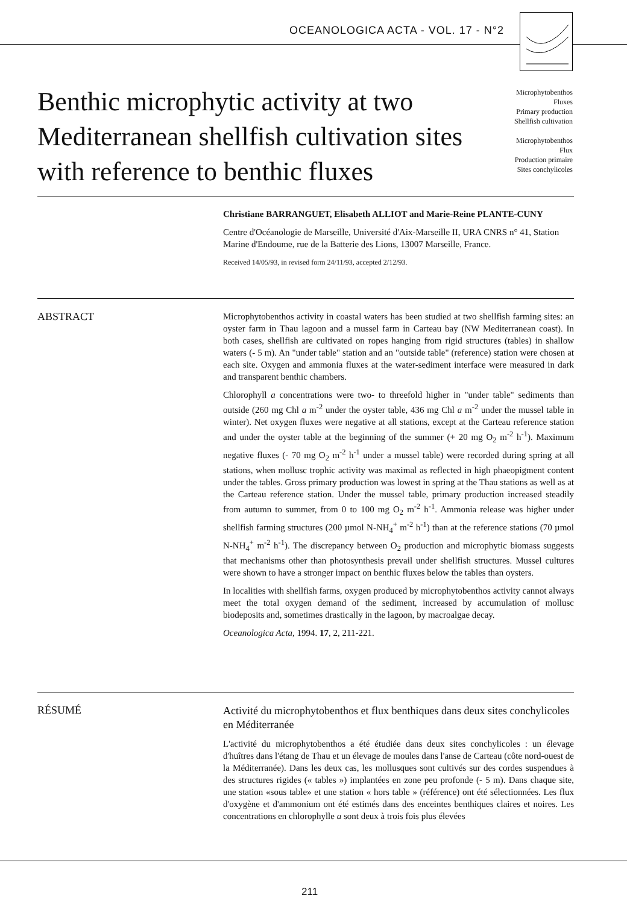OCEANOLOGICA ACTA - VOL. 17 - N°2
Benthic microphytic activity at two Mediterranean shellfish cultivation sites with reference to benthic fluxes
Microphytobenthos
Fluxes
Primary production
Shellfish cultivation
Microphytobenthos
Flux
Production primaire
Sites conchylicoles
Christiane BARRANGUET, Elisabeth ALLIOT and Marie-Reine PLANTE-CUNY
Centre d'Océanologie de Marseille, Université d'Aix-Marseille II, URA CNRS n° 41, Station Marine d'Endoume, rue de la Batterie des Lions, 13007 Marseille, France.
Received 14/05/93, in revised form 24/11/93, accepted 2/12/93.
ABSTRACT
Microphytobenthos activity in coastal waters has been studied at two shellfish farming sites: an oyster farm in Thau lagoon and a mussel farm in Carteau bay (NW Mediterranean coast). In both cases, shellfish are cultivated on ropes hanging from rigid structures (tables) in shallow waters (- 5 m). An "under table" station and an "outside table" (reference) station were chosen at each site. Oxygen and ammonia fluxes at the water-sediment interface were measured in dark and transparent benthic chambers.
Chlorophyll a concentrations were two- to threefold higher in "under table" sediments than outside (260 mg Chl a m<sup>-2</sup> under the oyster table, 436 mg Chl a m<sup>-2</sup> under the mussel table in winter). Net oxygen fluxes were negative at all stations, except at the Carteau reference station and under the oyster table at the beginning of the summer (+ 20 mg O<sub>2</sub> m<sup>-2</sup> h<sup>-1</sup>). Maximum negative fluxes (- 70 mg O<sub>2</sub> m<sup>-2</sup> h<sup>-1</sup> under a mussel table) were recorded during spring at all stations, when mollusc trophic activity was maximal as reflected in high phaeopigment content under the tables. Gross primary production was lowest in spring at the Thau stations as well as at the Carteau reference station. Under the mussel table, primary production increased steadily from autumn to summer, from 0 to 100 mg O<sub>2</sub> m<sup>-2</sup> h<sup>-1</sup>. Ammonia release was higher under shellfish farming structures (200 µmol N-NH<sub>4</sub><sup>+</sup> m<sup>-2</sup> h<sup>-1</sup>) than at the reference stations (70 µmol N-NH<sub>4</sub><sup>+</sup> m<sup>-2</sup> h<sup>-1</sup>). The discrepancy between O<sub>2</sub> production and microphytic biomass suggests that mechanisms other than photosynthesis prevail under shellfish structures. Mussel cultures were shown to have a stronger impact on benthic fluxes below the tables than oysters.
In localities with shellfish farms, oxygen produced by microphytobenthos activity cannot always meet the total oxygen demand of the sediment, increased by accumulation of mollusc biodeposits and, sometimes drastically in the lagoon, by macroalgae decay.
Oceanologica Acta, 1994. 17, 2, 211-221.
RÉSUMÉ
Activité du microphytobenthos et flux benthiques dans deux sites conchylicoles en Méditerranée
L'activité du microphytobenthos a été étudiée dans deux sites conchylicoles : un élevage d'huîtres dans l'étang de Thau et un élevage de moules dans l'anse de Carteau (côte nord-ouest de la Méditerranée). Dans les deux cas, les mollusques sont cultivés sur des cordes suspendues à des structures rigides (« tables ») implantées en zone peu profonde (- 5 m). Dans chaque site, une station «sous table» et une station « hors table » (référence) ont été sélectionnées. Les flux d'oxygène et d'ammonium ont été estimés dans des enceintes benthiques claires et noires. Les concentrations en chlorophylle a sont deux à trois fois plus élevées
211